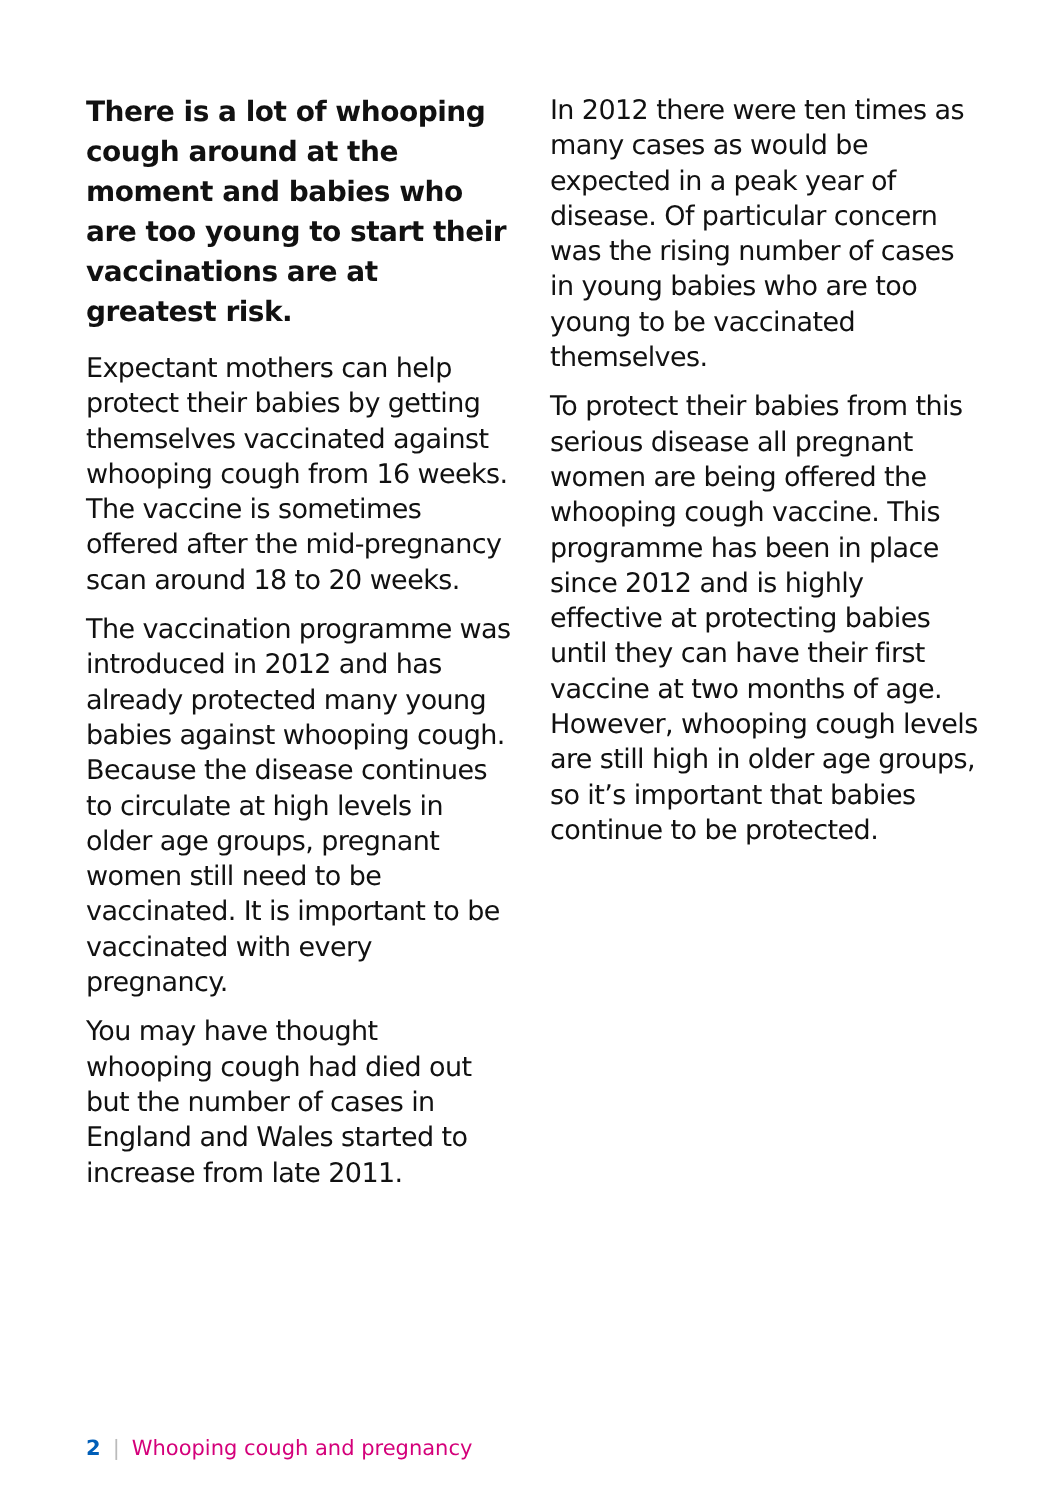There is a lot of whooping cough around at the moment and babies who are too young to start their vaccinations are at greatest risk.
Expectant mothers can help protect their babies by getting themselves vaccinated against whooping cough from 16 weeks. The vaccine is sometimes offered after the mid-pregnancy scan around 18 to 20 weeks.
The vaccination programme was introduced in 2012 and has already protected many young babies against whooping cough. Because the disease continues to circulate at high levels in older age groups, pregnant women still need to be vaccinated. It is important to be vaccinated with every pregnancy.
You may have thought whooping cough had died out but the number of cases in England and Wales started to increase from late 2011.
In 2012 there were ten times as many cases as would be expected in a peak year of disease. Of particular concern was the rising number of cases in young babies who are too young to be vaccinated themselves.
To protect their babies from this serious disease all pregnant women are being offered the whooping cough vaccine. This programme has been in place since 2012 and is highly effective at protecting babies until they can have their first vaccine at two months of age. However, whooping cough levels are still high in older age groups, so it’s important that babies continue to be protected.
2 | Whooping cough and pregnancy